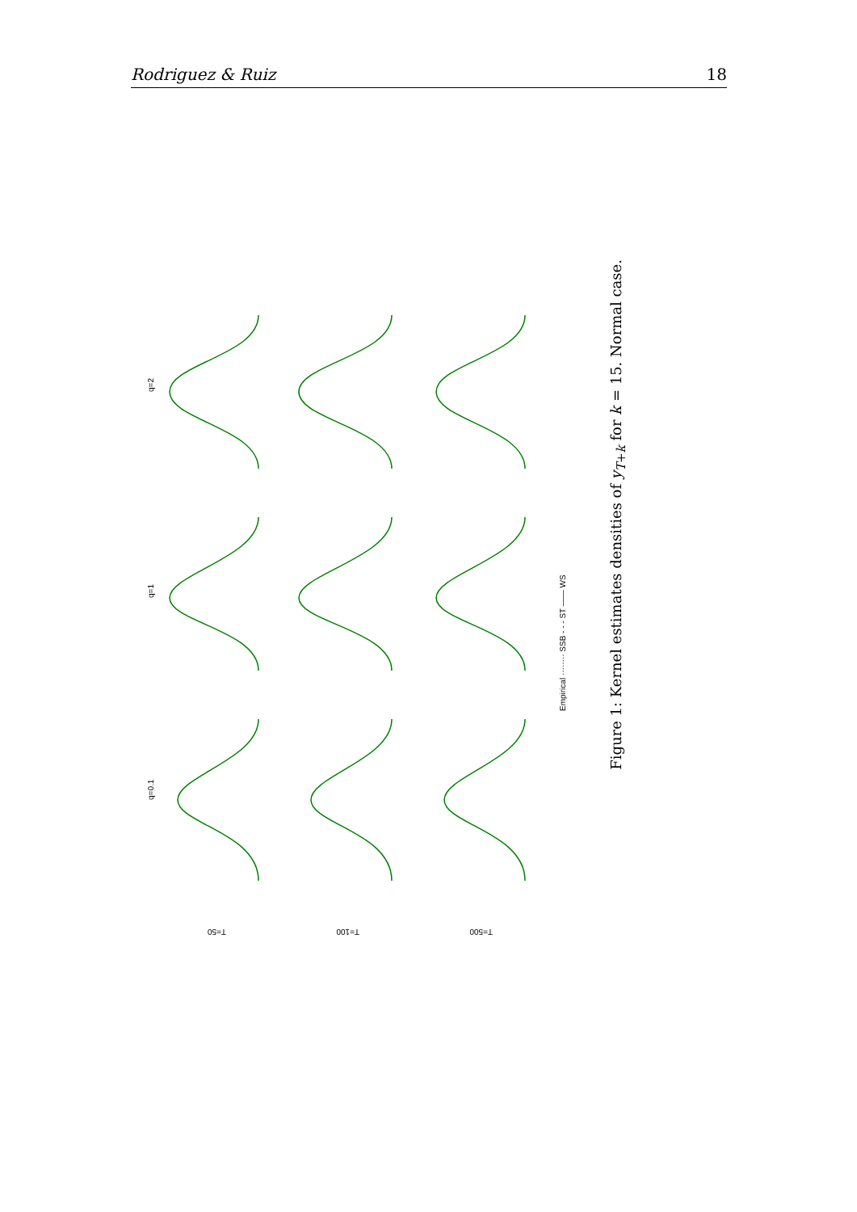Rodriguez & Ruiz 18
q=0.1
q=1
q=2
T=50
T=100
T=500
Empirical ········ SSB - - - ST —— WS
Figure 1: Kernel estimates densities of y<sub>T+k</sub> for k = 15. Normal case.